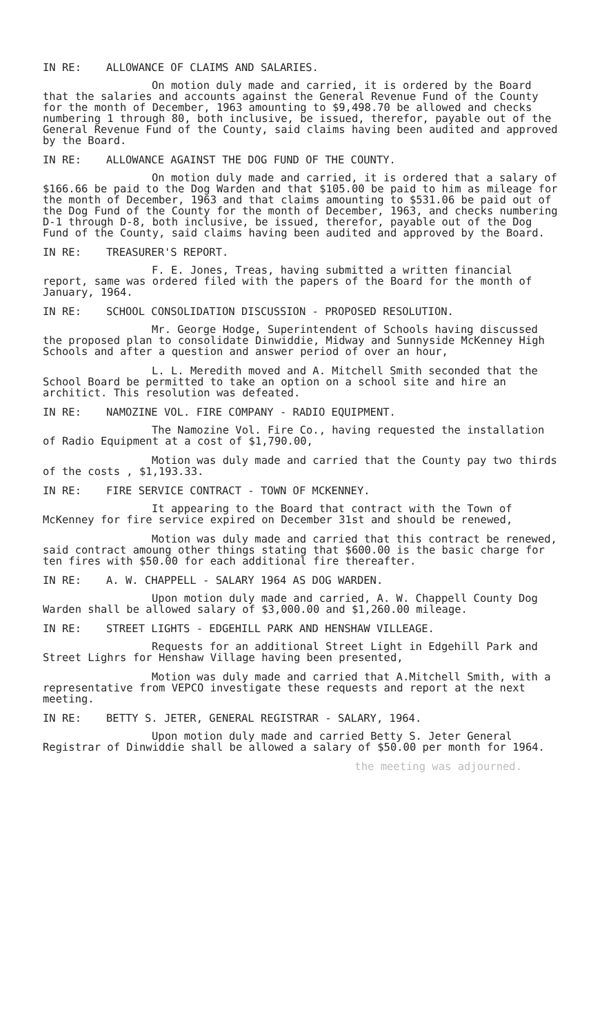IN RE: ALLOWANCE OF CLAIMS AND SALARIES.
On motion duly made and carried, it is ordered by the Board that the salaries and accounts against the General Revenue Fund of the County for the month of December, 1963 amounting to $9,498.70 be allowed and checks numbering 1 through 80, both inclusive, be issued, therefor, payable out of the General Revenue Fund of the County, said claims having been audited and approved by the Board.
IN RE: ALLOWANCE AGAINST THE DOG FUND OF THE COUNTY.
On motion duly made and carried, it is ordered that a salary of $166.66 be paid to the Dog Warden and that $105.00 be paid to him as mileage for the month of December, 1963 and that claims amounting to $531.06 be paid out of the Dog Fund of the County for the month of December, 1963, and checks numbering D-1 through D-8, both inclusive, be issued, therefor, payable out of the Dog Fund of the County, said claims having been audited and approved by the Board.
IN RE: TREASURER'S REPORT.
F. E. Jones, Treas, having submitted a written financial report, same was ordered filed with the papers of the Board for the month of January, 1964.
IN RE: SCHOOL CONSOLIDATION DISCUSSION - PROPOSED RESOLUTION.
Mr. George Hodge, Superintendent of Schools having discussed the proposed plan to consolidate Dinwiddie, Midway and Sunnyside McKenney High Schools and after a question and answer period of over an hour,
L. L. Meredith moved and A. Mitchell Smith seconded that the School Board be permitted to take an option on a school site and hire an architict. This resolution was defeated.
IN RE: NAMOZINE VOL. FIRE COMPANY - RADIO EQUIPMENT.
The Namozine Vol. Fire Co., having requested the installation of Radio Equipment at a cost of $1,790.00,
Motion was duly made and carried that the County pay two thirds of the costs , $1,193.33.
IN RE: FIRE SERVICE CONTRACT - TOWN OF MCKENNEY.
It appearing to the Board that contract with the Town of McKenney for fire service expired on December 31st and should be renewed,
Motion was duly made and carried that this contract be renewed, said contract amoung other things stating that $600.00 is the basic charge for ten fires with $50.00 for each additional fire thereafter.
IN RE: A. W. CHAPPELL - SALARY 1964 AS DOG WARDEN.
Upon motion duly made and carried, A. W. Chappell County Dog Warden shall be allowed salary of $3,000.00 and $1,260.00 mileage.
IN RE: STREET LIGHTS - EDGEHILL PARK AND HENSHAW VILLEAGE.
Requests for an additional Street Light in Edgehill Park and Street Lighrs for Henshaw Village having been presented,
Motion was duly made and carried that A.Mitchell Smith, with a representative from VEPCO investigate these requests and report at the next meeting.
IN RE: BETTY S. JETER, GENERAL REGISTRAR - SALARY, 1964.
Upon motion duly made and carried Betty S. Jeter General Registrar of Dinwiddie shall be allowed a salary of $50.00 per month for 1964.
the meeting was adjourned.